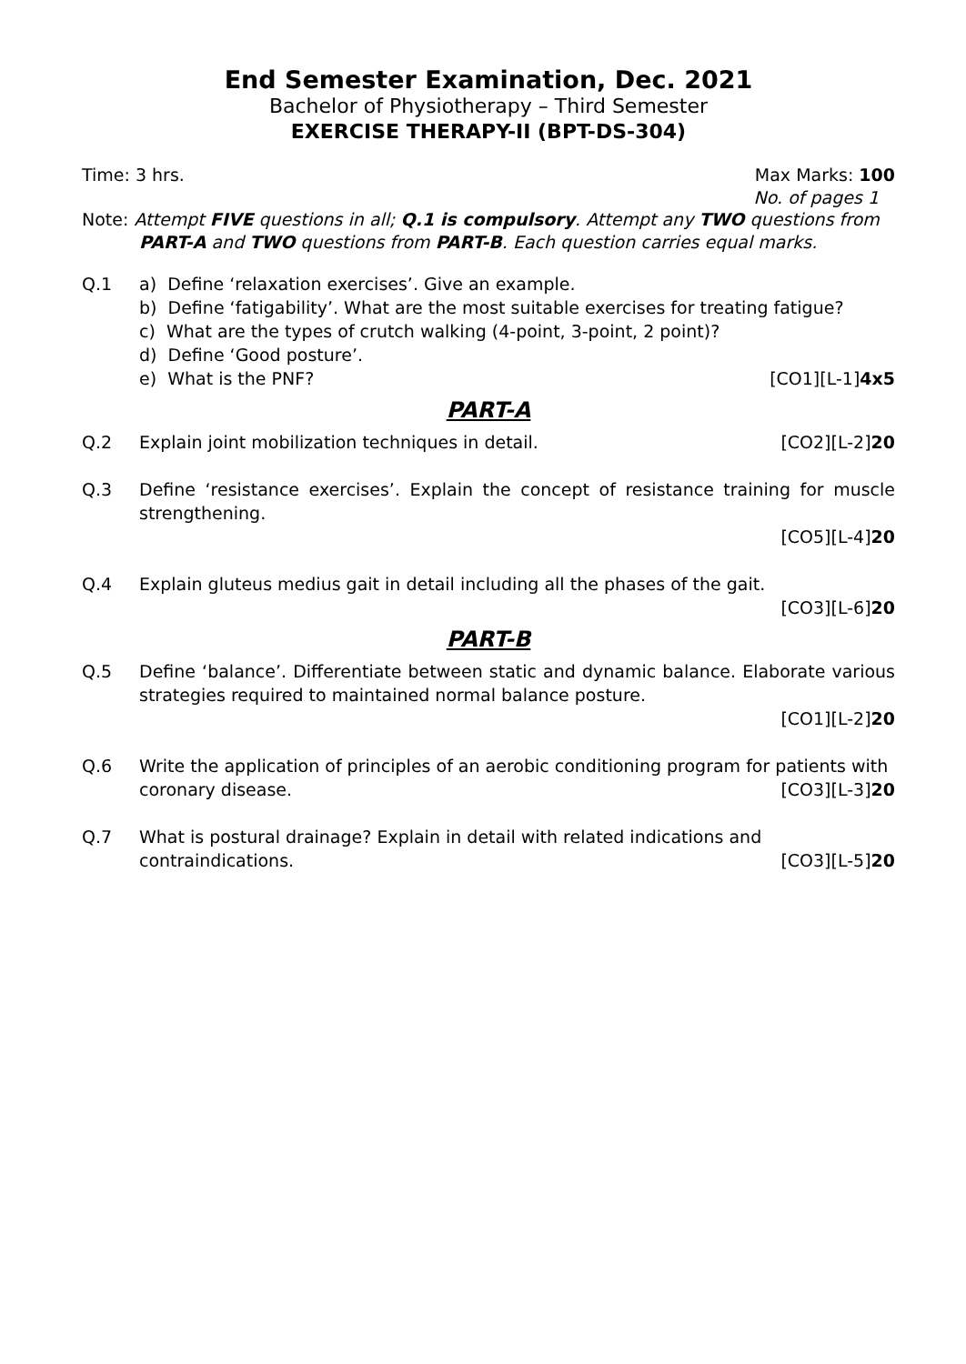End Semester Examination, Dec. 2021
Bachelor of Physiotherapy – Third Semester
EXERCISE THERAPY-II (BPT-DS-304)
Time: 3 hrs. Max Marks: 100
No. of pages 1
Note: Attempt FIVE questions in all; Q.1 is compulsory. Attempt any TWO questions from
PART-A and TWO questions from PART-B. Each question carries equal marks.
Q.1 a) Define ‘relaxation exercises’. Give an example.
b) Define ‘fatigability’. What are the most suitable exercises for treating fatigue?
c) What are the types of crutch walking (4-point, 3-point, 2 point)?
d) Define ‘Good posture’.
e) What is the PNF? [CO1][L-1]4x5
PART-A
Q.2
Explain joint mobilization techniques in detail. [CO2][L-2]20
Q.3 Define ‘resistance exercises’. Explain the concept of resistance training for muscle strengthening.
[CO5][L-4]20
Q.4 Explain gluteus medius gait in detail including all the phases of the gait.
[CO3][L-6]20
PART-B
Q.5 Define ‘balance’. Differentiate between static and dynamic balance. Elaborate various strategies required to maintained normal balance posture.
[CO1][L-2]20
Q.6 Write the application of principles of an aerobic conditioning program for patients with
coronary disease. [CO3][L-3]20
Q.7 What is postural drainage? Explain in detail with related indications and
contraindications. [CO3][L-5]20